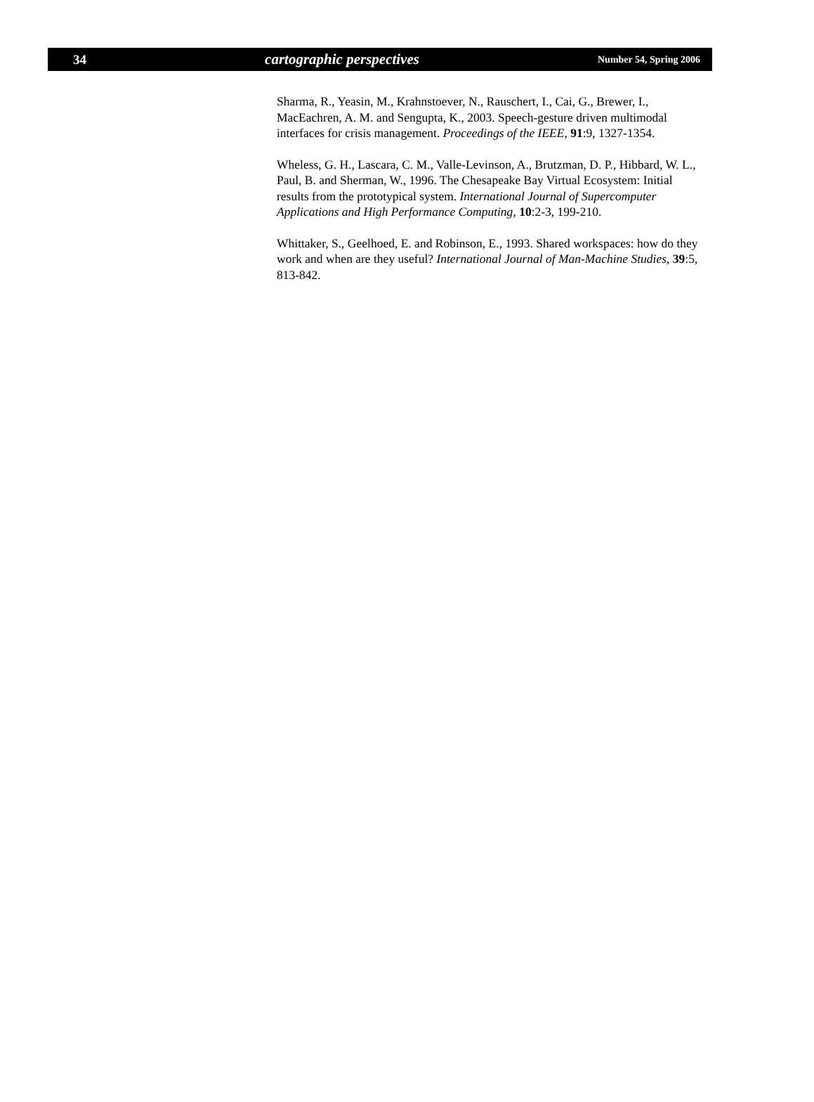34 cartographic perspectives Number 54, Spring 2006
Sharma, R., Yeasin, M., Krahnstoever, N., Rauschert, I., Cai, G., Brewer, I., MacEachren, A. M. and Sengupta, K., 2003. Speech-gesture driven multimodal interfaces for crisis management. Proceedings of the IEEE, 91:9, 1327-1354.
Wheless, G. H., Lascara, C. M., Valle-Levinson, A., Brutzman, D. P., Hibbard, W. L., Paul, B. and Sherman, W., 1996. The Chesapeake Bay Virtual Ecosystem: Initial results from the prototypical system. International Journal of Supercomputer Applications and High Performance Computing, 10:2-3, 199-210.
Whittaker, S., Geelhoed, E. and Robinson, E., 1993. Shared workspaces: how do they work and when are they useful? International Journal of Man-Machine Studies, 39:5, 813-842.